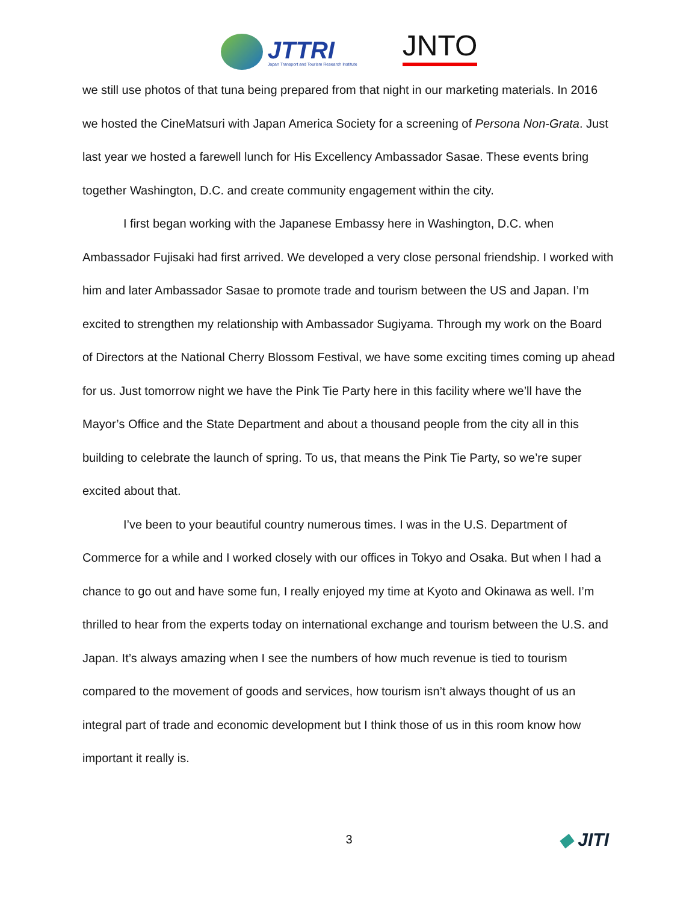JTTRI
Japan Transport and Tourism Research Institute
JNTO
we still use photos of that tuna being prepared from that night in our marketing materials. In 2016 we hosted the CineMatsuri with Japan America Society for a screening of Persona Non-Grata. Just last year we hosted a farewell lunch for His Excellency Ambassador Sasae. These events bring together Washington, D.C. and create community engagement within the city.
I first began working with the Japanese Embassy here in Washington, D.C. when Ambassador Fujisaki had first arrived. We developed a very close personal friendship. I worked with him and later Ambassador Sasae to promote trade and tourism between the US and Japan. I’m excited to strengthen my relationship with Ambassador Sugiyama. Through my work on the Board of Directors at the National Cherry Blossom Festival, we have some exciting times coming up ahead for us. Just tomorrow night we have the Pink Tie Party here in this facility where we’ll have the Mayor’s Office and the State Department and about a thousand people from the city all in this building to celebrate the launch of spring. To us, that means the Pink Tie Party, so we’re super excited about that.
I’ve been to your beautiful country numerous times. I was in the U.S. Department of Commerce for a while and I worked closely with our offices in Tokyo and Osaka. But when I had a chance to go out and have some fun, I really enjoyed my time at Kyoto and Okinawa as well. I’m thrilled to hear from the experts today on international exchange and tourism between the U.S. and Japan. It’s always amazing when I see the numbers of how much revenue is tied to tourism compared to the movement of goods and services, how tourism isn’t always thought of us an integral part of trade and economic development but I think those of us in this room know how important it really is.
3
◆ JITI